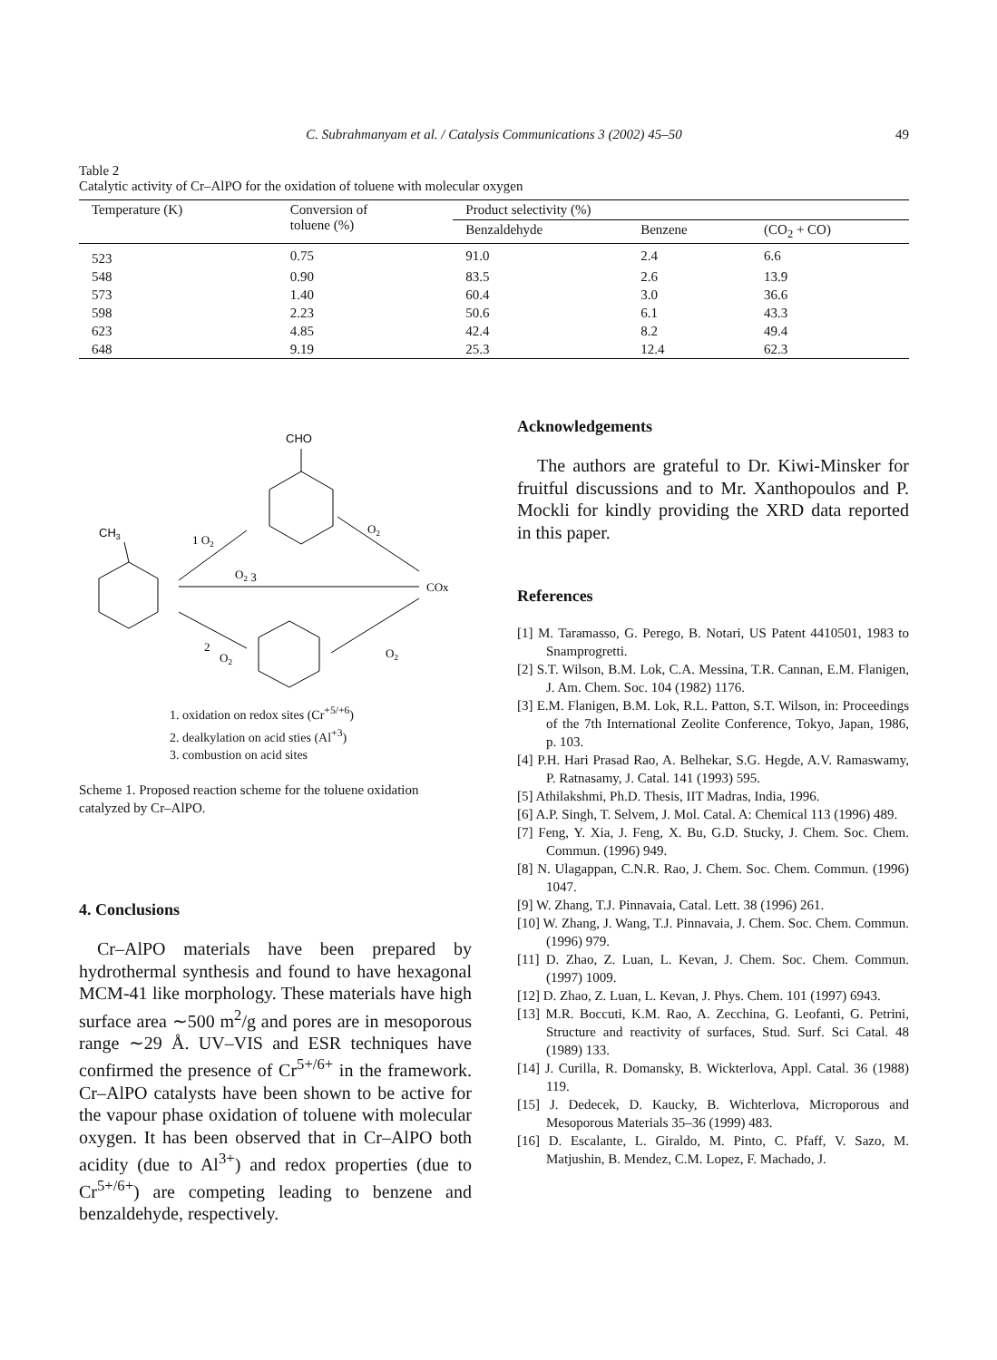C. Subrahmanyam et al. / Catalysis Communications 3 (2002) 45–50
49
Table 2
Catalytic activity of Cr–AlPO for the oxidation of toluene with molecular oxygen
| Temperature (K) | Conversion of toluene (%) | Product selectivity (%) | | |
| --- | --- | --- | --- | --- |
| | | Benzaldehyde | Benzene | (CO<sub>2</sub> + CO) |
| 523 | 0.75 | 91.0 | 2.4 | 6.6 |
| 548 | 0.90 | 83.5 | 2.6 | 13.9 |
| 573 | 1.40 | 60.4 | 3.0 | 36.6 |
| 598 | 2.23 | 50.6 | 6.1 | 43.3 |
| 623 | 4.85 | 42.4 | 8.2 | 49.4 |
| 648 | 9.19 | 25.3 | 12.4 | 62.3 |
CHO
CH3
1 O2
O2
O2 3
COx
2
O2
O2
1. oxidation on redox sites (Cr<sup>+5/+6</sup>)
2. dealkylation on acid sties (Al<sup>+3</sup>)
3. combustion on acid sites
Scheme 1. Proposed reaction scheme for the toluene oxidation catalyzed by Cr–AlPO.
4. Conclusions
Cr–AlPO materials have been prepared by hydrothermal synthesis and found to have hexagonal MCM-41 like morphology. These materials have high surface area ∼500 m<sup>2</sup>/g and pores are in mesoporous range ∼29 Å. UV–VIS and ESR techniques have confirmed the presence of Cr<sup>5+/6+</sup> in the framework. Cr–AlPO catalysts have been shown to be active for the vapour phase oxidation of toluene with molecular oxygen. It has been observed that in Cr–AlPO both acidity (due to Al<sup>3+</sup>) and redox properties (due to Cr<sup>5+/6+</sup>) are competing leading to benzene and benzaldehyde, respectively.
Acknowledgements
The authors are grateful to Dr. Kiwi-Minsker for fruitful discussions and to Mr. Xanthopoulos and P. Mockli for kindly providing the XRD data reported in this paper.
References
[1] M. Taramasso, G. Perego, B. Notari, US Patent 4410501, 1983 to Snamprogretti.
[2] S.T. Wilson, B.M. Lok, C.A. Messina, T.R. Cannan, E.M. Flanigen, J. Am. Chem. Soc. 104 (1982) 1176.
[3] E.M. Flanigen, B.M. Lok, R.L. Patton, S.T. Wilson, in: Proceedings of the 7th International Zeolite Conference, Tokyo, Japan, 1986, p. 103.
[4] P.H. Hari Prasad Rao, A. Belhekar, S.G. Hegde, A.V. Ramaswamy, P. Ratnasamy, J. Catal. 141 (1993) 595.
[5] Athilakshmi, Ph.D. Thesis, IIT Madras, India, 1996.
[6] A.P. Singh, T. Selvem, J. Mol. Catal. A: Chemical 113 (1996) 489.
[7] Feng, Y. Xia, J. Feng, X. Bu, G.D. Stucky, J. Chem. Soc. Chem. Commun. (1996) 949.
[8] N. Ulagappan, C.N.R. Rao, J. Chem. Soc. Chem. Commun. (1996) 1047.
[9] W. Zhang, T.J. Pinnavaia, Catal. Lett. 38 (1996) 261.
[10] W. Zhang, J. Wang, T.J. Pinnavaia, J. Chem. Soc. Chem. Commun. (1996) 979.
[11] D. Zhao, Z. Luan, L. Kevan, J. Chem. Soc. Chem. Commun. (1997) 1009.
[12] D. Zhao, Z. Luan, L. Kevan, J. Phys. Chem. 101 (1997) 6943.
[13] M.R. Boccuti, K.M. Rao, A. Zecchina, G. Leofanti, G. Petrini, Structure and reactivity of surfaces, Stud. Surf. Sci Catal. 48 (1989) 133.
[14] J. Curilla, R. Domansky, B. Wickterlova, Appl. Catal. 36 (1988) 119.
[15] J. Dedecek, D. Kaucky, B. Wichterlova, Microporous and Mesoporous Materials 35–36 (1999) 483.
[16] D. Escalante, L. Giraldo, M. Pinto, C. Pfaff, V. Sazo, M. Matjushin, B. Mendez, C.M. Lopez, F. Machado, J.